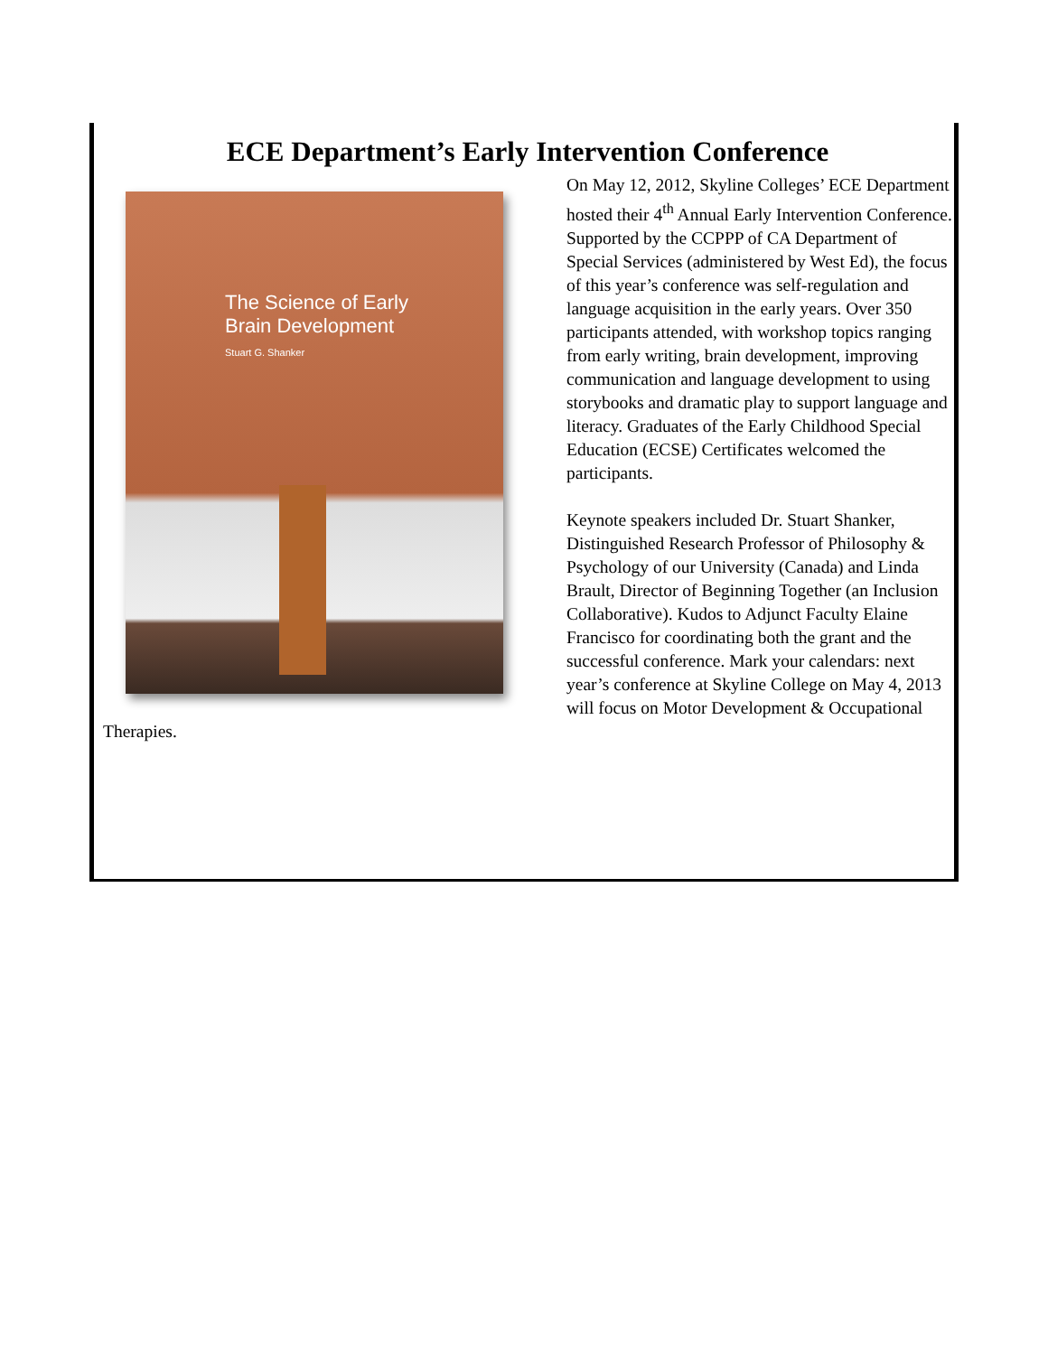ECE Department’s Early Intervention Conference
The Science of Early
Brain Development
Stuart G. Shanker
On May 12, 2012, Skyline Colleges’ ECE Department hosted their 4<sup>th</sup> Annual Early Intervention Conference. Supported by the CCPPP of CA Department of Special Services (administered by West Ed), the focus of this year’s conference was self-regulation and language acquisition in the early years. Over 350 participants attended, with workshop topics ranging from early writing, brain development, improving communication and language development to using storybooks and dramatic play to support language and literacy. Graduates of the Early Childhood Special Education (ECSE) Certificates welcomed the participants.
Keynote speakers included Dr. Stuart Shanker, Distinguished Research Professor of Philosophy & Psychology of our University (Canada) and Linda Brault, Director of Beginning Together (an Inclusion Collaborative). Kudos to Adjunct Faculty Elaine Francisco for coordinating both the grant and the successful conference. Mark your calendars: next year’s conference at Skyline College on May 4, 2013 will focus on Motor Development & Occupational Therapies.